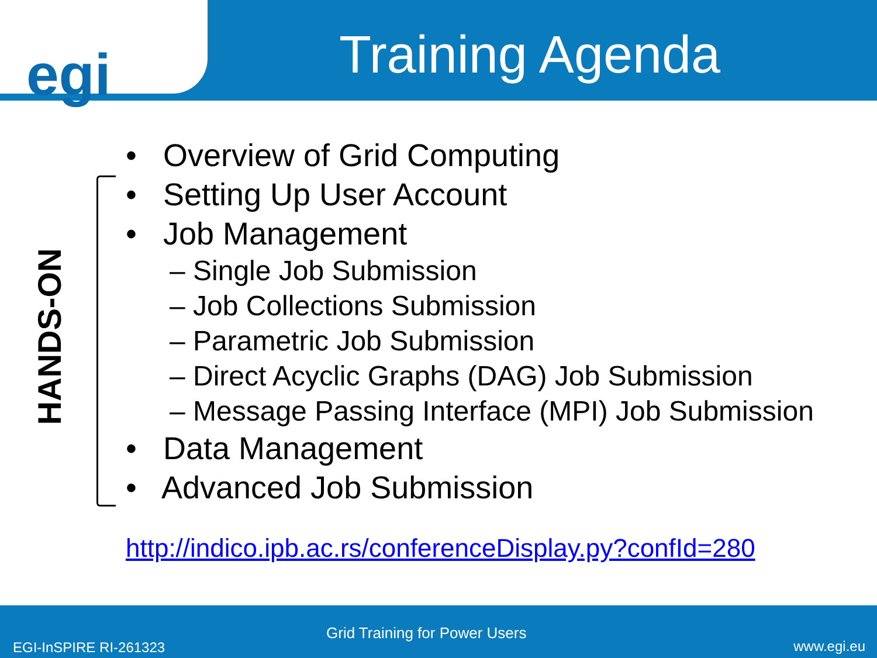egi
Training Agenda
HANDS-ON
• Overview of Grid Computing
• Setting Up User Account
• Job Management
– Single Job Submission
– Job Collections Submission
– Parametric Job Submission
– Direct Acyclic Graphs (DAG) Job Submission
– Message Passing Interface (MPI) Job Submission
• Data Management
• Advanced Job Submission
http://indico.ipb.ac.rs/conferenceDisplay.py?confId=280
Grid Training for Power Users
EGI-InSPIRE RI-261323 www.egi.eu